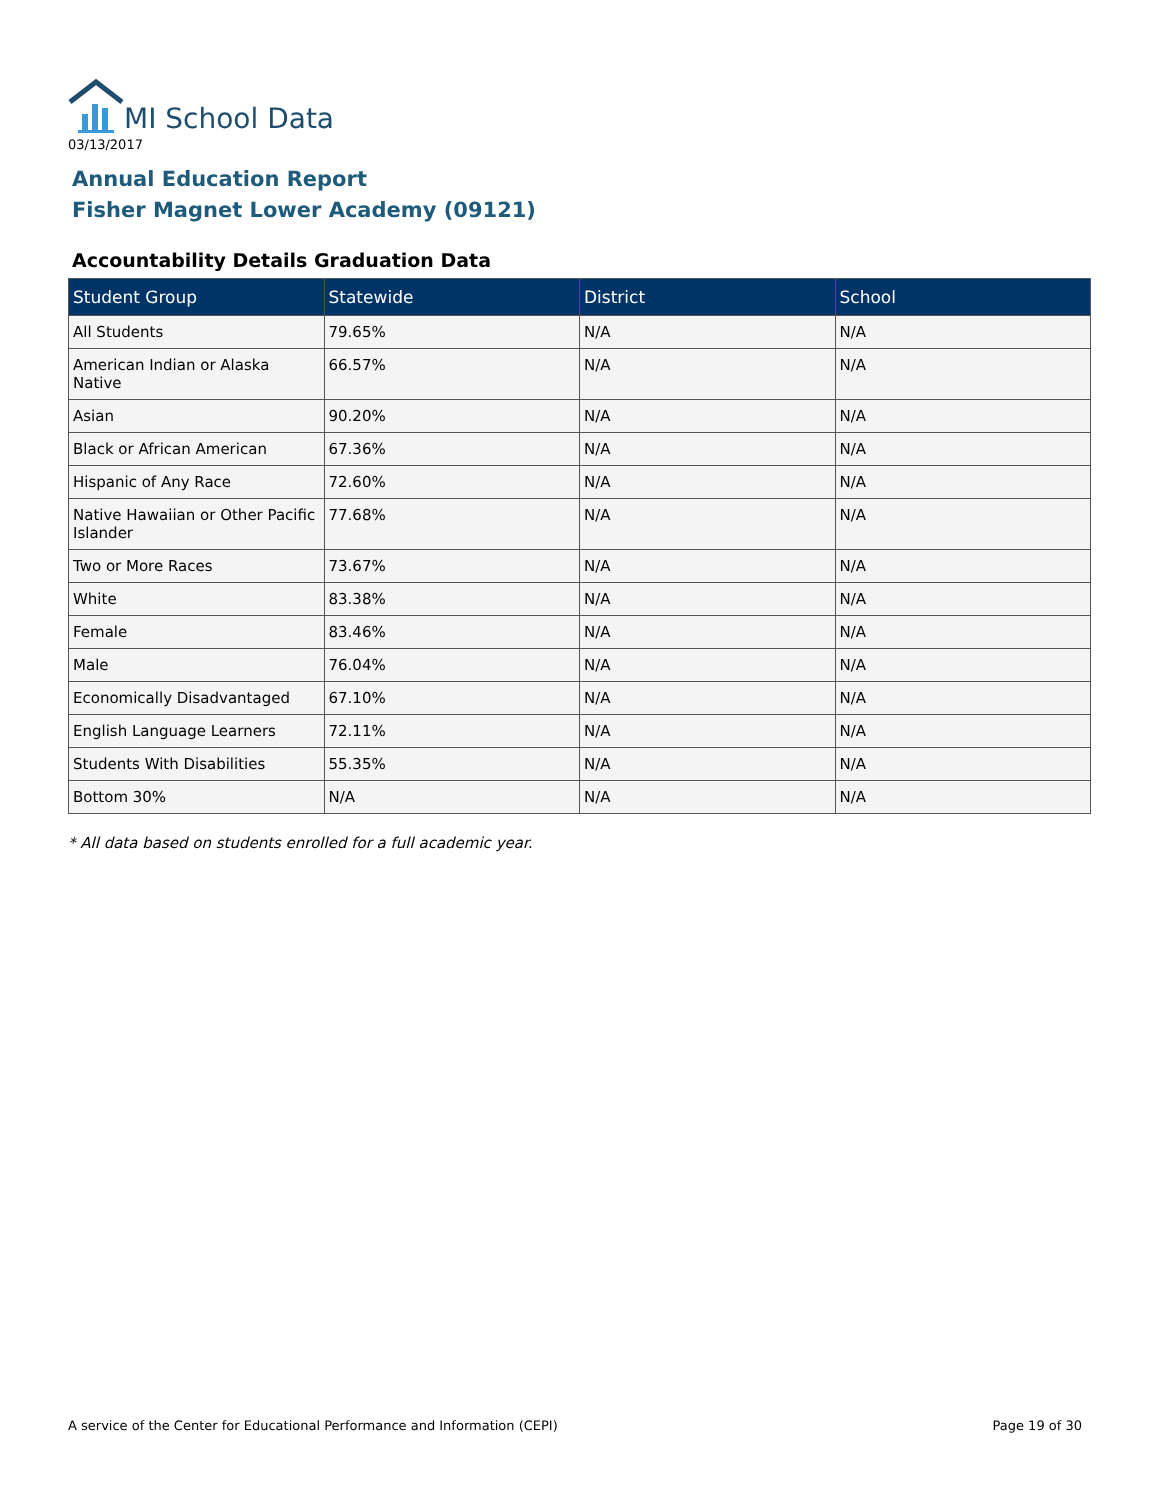MI School Data
03/13/2017
Annual Education Report
Fisher Magnet Lower Academy (09121)
Accountability Details Graduation Data
| Student Group | Statewide | District | School |
| --- | --- | --- | --- |
| All Students | 79.65% | N/A | N/A |
| American Indian or Alaska Native | 66.57% | N/A | N/A |
| Asian | 90.20% | N/A | N/A |
| Black or African American | 67.36% | N/A | N/A |
| Hispanic of Any Race | 72.60% | N/A | N/A |
| Native Hawaiian or Other Pacific Islander | 77.68% | N/A | N/A |
| Two or More Races | 73.67% | N/A | N/A |
| White | 83.38% | N/A | N/A |
| Female | 83.46% | N/A | N/A |
| Male | 76.04% | N/A | N/A |
| Economically Disadvantaged | 67.10% | N/A | N/A |
| English Language Learners | 72.11% | N/A | N/A |
| Students With Disabilities | 55.35% | N/A | N/A |
| Bottom 30% | N/A | N/A | N/A |
* All data based on students enrolled for a full academic year.
A service of the Center for Educational Performance and Information (CEPI)
Page 19 of 30